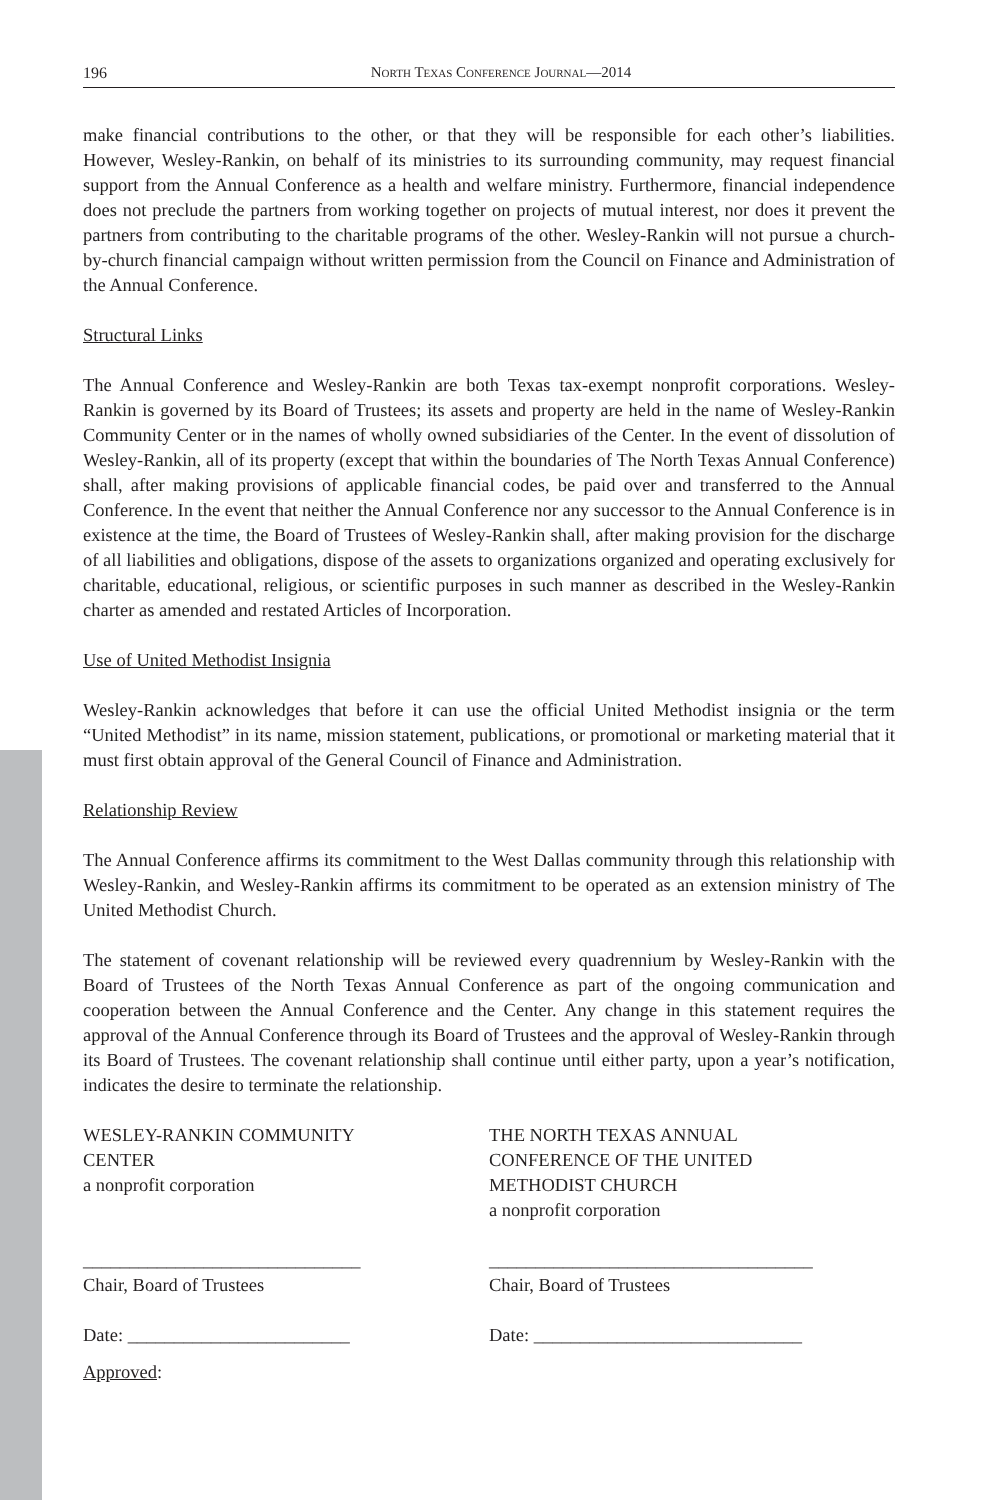196 North Texas Conference Journal—2014
make financial contributions to the other, or that they will be responsible for each other’s liabilities. However, Wesley-Rankin, on behalf of its ministries to its surrounding community, may request financial support from the Annual Conference as a health and welfare ministry. Furthermore, financial independence does not preclude the partners from working together on projects of mutual interest, nor does it prevent the partners from contributing to the charitable programs of the other. Wesley-Rankin will not pursue a church-by-church financial campaign without written permission from the Council on Finance and Administration of the Annual Conference.
Structural Links
The Annual Conference and Wesley-Rankin are both Texas tax-exempt nonprofit corporations. Wesley-Rankin is governed by its Board of Trustees; its assets and property are held in the name of Wesley-Rankin Community Center or in the names of wholly owned subsidiaries of the Center. In the event of dissolution of Wesley-Rankin, all of its property (except that within the boundaries of The North Texas Annual Conference) shall, after making provisions of applicable financial codes, be paid over and transferred to the Annual Conference. In the event that neither the Annual Conference nor any successor to the Annual Conference is in existence at the time, the Board of Trustees of Wesley-Rankin shall, after making provision for the discharge of all liabilities and obligations, dispose of the assets to organizations organized and operating exclusively for charitable, educational, religious, or scientific purposes in such manner as described in the Wesley-Rankin charter as amended and restated Articles of Incorporation.
Use of United Methodist Insignia
Wesley-Rankin acknowledges that before it can use the official United Methodist insignia or the term “United Methodist” in its name, mission statement, publications, or promotional or marketing material that it must first obtain approval of the General Council of Finance and Administration.
Relationship Review
The Annual Conference affirms its commitment to the West Dallas community through this relationship with Wesley-Rankin, and Wesley-Rankin affirms its commitment to be operated as an extension ministry of The United Methodist Church.
The statement of covenant relationship will be reviewed every quadrennium by Wesley-Rankin with the Board of Trustees of the North Texas Annual Conference as part of the ongoing communication and cooperation between the Annual Conference and the Center. Any change in this statement requires the approval of the Annual Conference through its Board of Trustees and the approval of Wesley-Rankin through its Board of Trustees. The covenant relationship shall continue until either party, upon a year’s notification, indicates the desire to terminate the relationship.
WESLEY-RANKIN COMMUNITY
CENTER
a nonprofit corporation
______________________________
Chair, Board of Trustees
Date: ________________________
THE NORTH TEXAS ANNUAL
CONFERENCE OF THE UNITED
METHODIST CHURCH
a nonprofit corporation
___________________________________
Chair, Board of Trustees
Date: _____________________________
Approved: